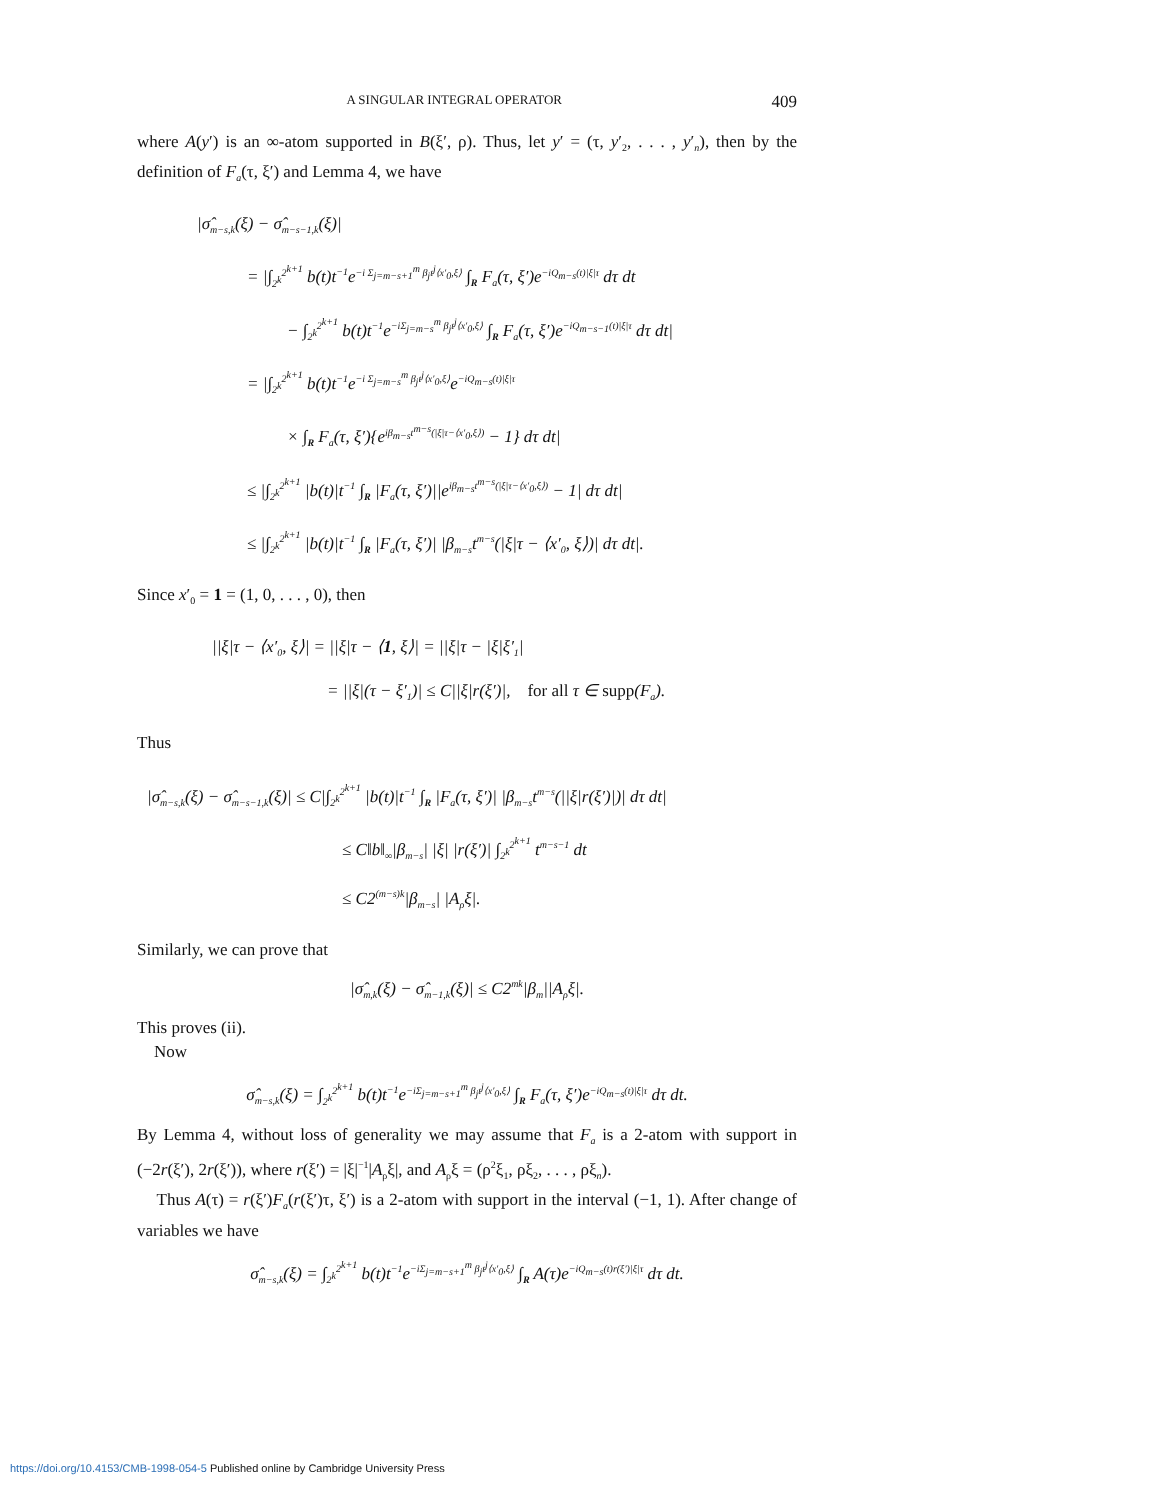A SINGULAR INTEGRAL OPERATOR 409
where A(y′) is an ∞-atom supported in B(ξ′, ρ). Thus, let y′ = (τ, y′<sub>2</sub>, . . . , y′<sub>n</sub>), then by the definition of F<sub>a</sub>(τ, ξ′) and Lemma 4, we have
|σ̂<sub>m−s,k</sub>(ξ) − σ̂<sub>m−s−1,k</sub>(ξ)|
= |∫<sub>2<sup>k</sup></sub><sup>2<sup>k+1</sup></sup> b(t)t<sup>−1</sup>e<sup>−i Σ<sub>j=m−s+1</sub><sup>m</sup> β<sub>j</sub>t<sup>j</sup>⟨x′<sub>0</sub>,ξ⟩</sup> ∫<sub>R</sub> F<sub>a</sub>(τ, ξ′)e<sup>−iQ<sub>m−s</sub>(t)|ξ|τ</sup> dτ dt
− ∫<sub>2<sup>k</sup></sub><sup>2<sup>k+1</sup></sup> b(t)t<sup>−1</sup>e<sup>−iΣ<sub>j=m−s</sub><sup>m</sup> β<sub>j</sub>t<sup>j</sup>⟨x′<sub>0</sub>,ξ⟩</sup> ∫<sub>R</sub> F<sub>a</sub>(τ, ξ′)e<sup>−iQ<sub>m−s−1</sub>(t)|ξ|τ</sup> dτ dt|
= |∫<sub>2<sup>k</sup></sub><sup>2<sup>k+1</sup></sup> b(t)t<sup>−1</sup>e<sup>−i Σ<sub>j=m−s</sub><sup>m</sup> β<sub>j</sub>t<sup>j</sup>⟨x′<sub>0</sub>,ξ⟩</sup>e<sup>−iQ<sub>m−s</sub>(t)|ξ|τ</sup>
× ∫<sub>R</sub> F<sub>a</sub>(τ, ξ′){e<sup>iβ<sub>m−s</sub>t<sup>m−s</sup>(|ξ|τ−⟨x′<sub>0</sub>,ξ⟩)</sup> − 1} dτ dt|
≤ |∫<sub>2<sup>k</sup></sub><sup>2<sup>k+1</sup></sup> |b(t)|t<sup>−1</sup> ∫<sub>R</sub> |F<sub>a</sub>(τ, ξ′)||e<sup>iβ<sub>m−s</sub>t<sup>m−s</sup>(|ξ|τ−⟨x′<sub>0</sub>,ξ⟩)</sup> − 1| dτ dt|
≤ |∫<sub>2<sup>k</sup></sub><sup>2<sup>k+1</sup></sup> |b(t)|t<sup>−1</sup> ∫<sub>R</sub> |F<sub>a</sub>(τ, ξ′)| |β<sub>m−s</sub>t<sup>m−s</sup>(|ξ|τ − ⟨x′<sub>0</sub>, ξ⟩)| dτ dt|.
Since x′<sub>0</sub> = 1 = (1, 0, . . . , 0), then
||ξ|τ − ⟨x′<sub>0</sub>, ξ⟩| = ||ξ|τ − ⟨1, ξ⟩| = ||ξ|τ − |ξ|ξ′<sub>1</sub>|
= ||ξ|(τ − ξ′<sub>1</sub>)| ≤ C||ξ|r(ξ′)|, for all τ ∈ supp(F<sub>a</sub>).
Thus
|σ̂<sub>m−s,k</sub>(ξ) − σ̂<sub>m−s−1,k</sub>(ξ)| ≤ C|∫<sub>2<sup>k</sup></sub><sup>2<sup>k+1</sup></sup> |b(t)|t<sup>−1</sup> ∫<sub>R</sub> |F<sub>a</sub>(τ, ξ′)| |β<sub>m−s</sub>t<sup>m−s</sup>(||ξ|r(ξ′)|)| dτ dt|
≤ C‖b‖<sub>∞</sub>|β<sub>m−s</sub>| |ξ| |r(ξ′)| ∫<sub>2<sup>k</sup></sub><sup>2<sup>k+1</sup></sup> t<sup>m−s−1</sup> dt
≤ C2<sup>(m−s)k</sup>|β<sub>m−s</sub>| |A<sub>ρ</sub>ξ|.
Similarly, we can prove that
|σ̂<sub>m,k</sub>(ξ) − σ̂<sub>m−1,k</sub>(ξ)| ≤ C2<sup>mk</sup>|β<sub>m</sub>||A<sub>ρ</sub>ξ|.
This proves (ii).
Now
σ̂<sub>m−s,k</sub>(ξ) = ∫<sub>2<sup>k</sup></sub><sup>2<sup>k+1</sup></sup> b(t)t<sup>−1</sup>e<sup>−iΣ<sub>j=m−s+1</sub><sup>m</sup> β<sub>j</sub>t<sup>j</sup>⟨x′<sub>0</sub>,ξ⟩</sup> ∫<sub>R</sub> F<sub>a</sub>(τ, ξ′)e<sup>−iQ<sub>m−s</sub>(t)|ξ|τ</sup> dτ dt.
By Lemma 4, without loss of generality we may assume that F<sub>a</sub> is a 2-atom with support in (−2r(ξ′), 2r(ξ′)), where r(ξ′) = |ξ|<sup>−1</sup>|A<sub>ρ</sub>ξ|, and A<sub>ρ</sub>ξ = (ρ<sup>2</sup>ξ<sub>1</sub>, ρξ<sub>2</sub>, . . . , ρξ<sub>n</sub>).
Thus A(τ) = r(ξ′)F<sub>a</sub>(r(ξ′)τ, ξ′) is a 2-atom with support in the interval (−1, 1). After change of variables we have
σ̂<sub>m−s,k</sub>(ξ) = ∫<sub>2<sup>k</sup></sub><sup>2<sup>k+1</sup></sup> b(t)t<sup>−1</sup>e<sup>−iΣ<sub>j=m−s+1</sub><sup>m</sup> β<sub>j</sub>t<sup>j</sup>⟨x′<sub>0</sub>,ξ⟩</sup> ∫<sub>R</sub> A(τ)e<sup>−iQ<sub>m−s</sub>(t)r(ξ′)|ξ|τ</sup> dτ dt.
https://doi.org/10.4153/CMB-1998-054-5 Published online by Cambridge University Press